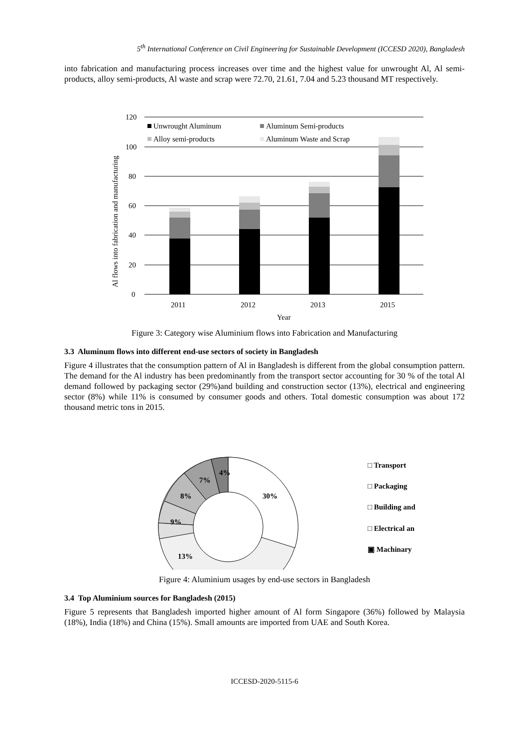5<sup>th</sup> International Conference on Civil Engineering for Sustainable Development (ICCESD 2020), Bangladesh
into fabrication and manufacturing process increases over time and the highest value for unwrought Al, Al semi-products, alloy semi-products, Al waste and scrap were 72.70, 21.61, 7.04 and 5.23 thousand MT respectively.
120
100
80
60
40
20
0
Unwrought Aluminum
Aluminum Semi-products
Alloy semi-products
Aluminum Waste and Scrap
2011
2012
2013
2015
Year
Al flows into fabrication and manufacturing
Figure 3: Category wise Aluminium flows into Fabrication and Manufacturing
3.3 Aluminum flows into different end-use sectors of society in Bangladesh
Figure 4 illustrates that the consumption pattern of Al in Bangladesh is different from the global consumption pattern. The demand for the Al industry has been predominantly from the transport sector accounting for 30 % of the total Al demand followed by packaging sector (29%)and building and construction sector (13%), electrical and engineering sector (8%) while 11% is consumed by consumer goods and others. Total domestic consumption was about 172 thousand metric tons in 2015.
30%
13%
9%
8%
7%
4%
□ Transport
□ Packaging
□ Building and
□ Electrical an
▣ Machinary
Figure 4: Aluminium usages by end-use sectors in Bangladesh
3.4 Top Aluminium sources for Bangladesh (2015)
Figure 5 represents that Bangladesh imported higher amount of Al form Singapore (36%) followed by Malaysia (18%), India (18%) and China (15%). Small amounts are imported from UAE and South Korea.
ICCESD-2020-5115-6